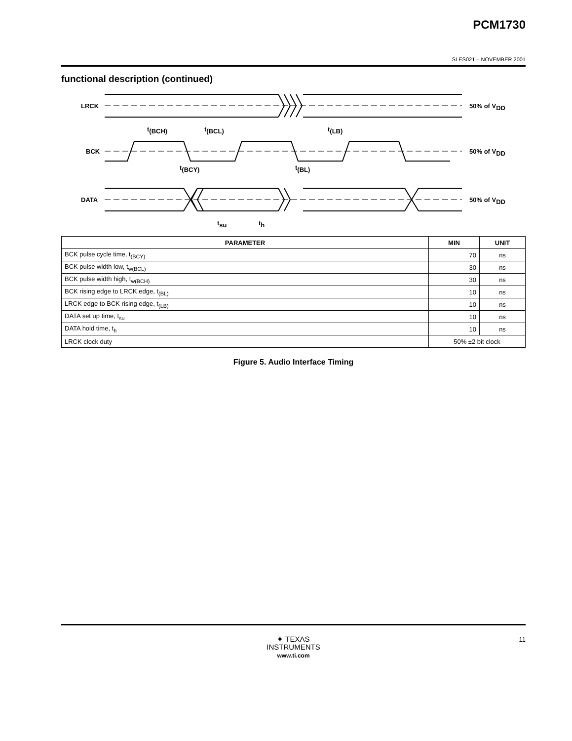PCM1730
SLES021 – NOVEMBER 2001
functional description (continued)
LRCK
BCK
DATA
50% of VDD
50% of VDD
50% of VDD
t(BCH)
t(BCL)
t(LB)
t(BCY)
t(BL)
tsu
th
| PARAMETER | MIN | UNIT |
| --- | --- | --- |
| BCK pulse cycle time, t<sub>(BCY)</sub> | 70 | ns |
| BCK pulse width low, t<sub>w(BCL)</sub> | 30 | ns |
| BCK pulse width high, t<sub>w(BCH)</sub> | 30 | ns |
| BCK rising edge to LRCK edge, t<sub>(BL)</sub> | 10 | ns |
| LRCK edge to BCK rising edge, t<sub>(LB)</sub> | 10 | ns |
| DATA set up time, t<sub>su</sub> | 10 | ns |
| DATA hold time, t<sub>h</sub> | 10 | ns |
| LRCK clock duty | 50% ±2 bit clock | |
Figure 5. Audio Interface Timing
✦ TEXAS
INSTRUMENTS
www.ti.com
11